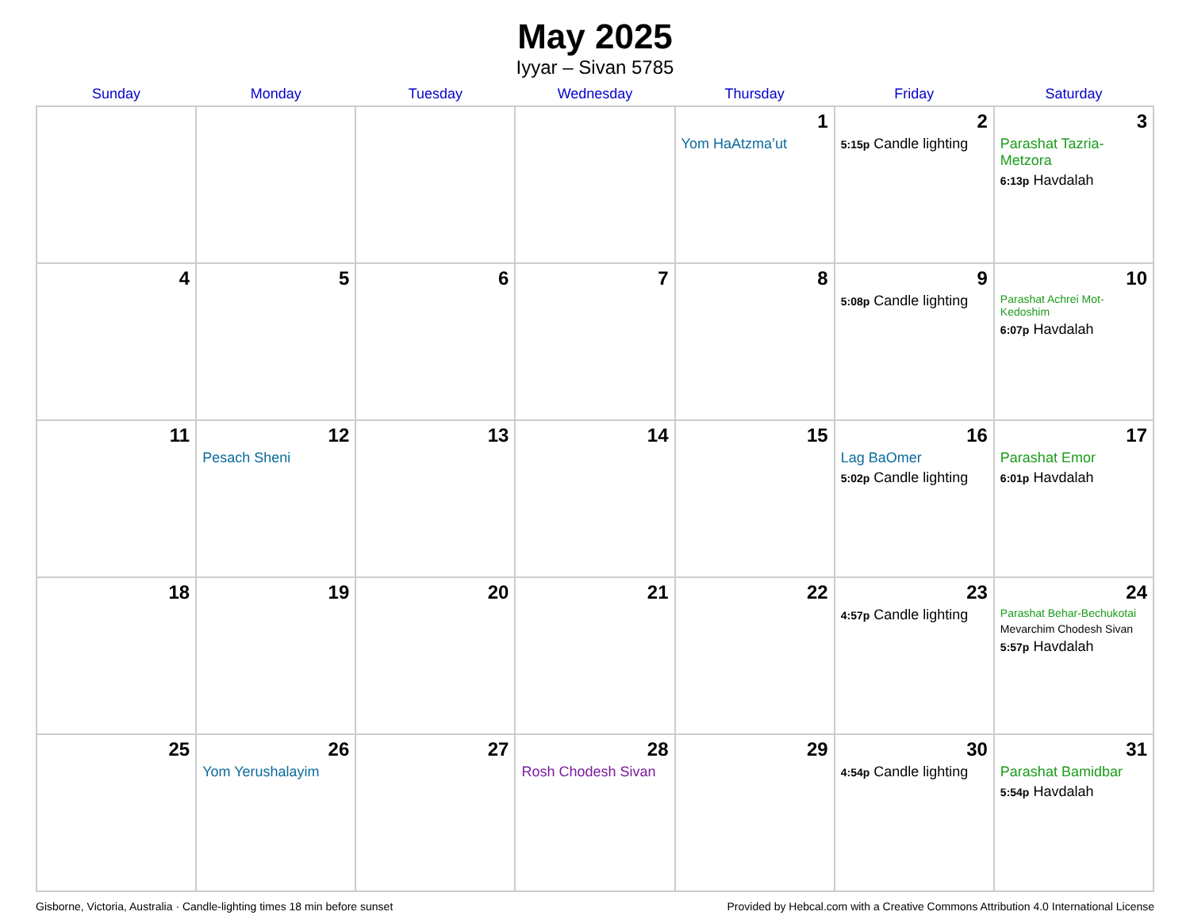May 2025
Iyyar – Sivan 5785
| Sunday | Monday | Tuesday | Wednesday | Thursday | Friday | Saturday |
| --- | --- | --- | --- | --- | --- | --- |
| | | | | 1 Yom HaAtzma’ut | 2 5:15p Candle lighting | 3 Parashat Tazria-Metzora 6:13p Havdalah |
| 4 | 5 | 6 | 7 | 8 | 9 5:08p Candle lighting | 10 Parashat Achrei Mot-Kedoshim 6:07p Havdalah |
| 11 | 12 Pesach Sheni | 13 | 14 | 15 | 16 Lag BaOmer 5:02p Candle lighting | 17 Parashat Emor 6:01p Havdalah |
| 18 | 19 | 20 | 21 | 22 | 23 4:57p Candle lighting | 24 Parashat Behar-Bechukotai Mevarchim Chodesh Sivan 5:57p Havdalah |
| 25 | 26 Yom Yerushalayim | 27 | 28 Rosh Chodesh Sivan | 29 | 30 4:54p Candle lighting | 31 Parashat Bamidbar 5:54p Havdalah |
Gisborne, Victoria, Australia · Candle-lighting times 18 min before sunset Provided by Hebcal.com with a Creative Commons Attribution 4.0 International License